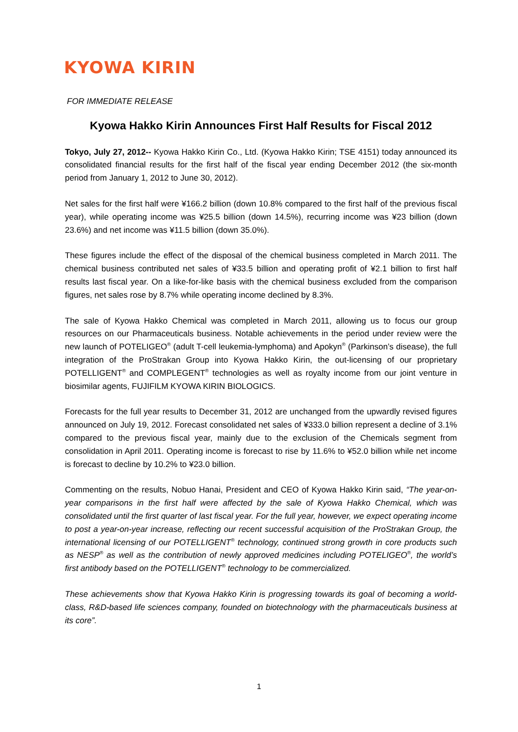KYOWA KIRIN
FOR IMMEDIATE RELEASE
Kyowa Hakko Kirin Announces First Half Results for Fiscal 2012
Tokyo, July 27, 2012-- Kyowa Hakko Kirin Co., Ltd. (Kyowa Hakko Kirin; TSE 4151) today announced its consolidated financial results for the first half of the fiscal year ending December 2012 (the six-month period from January 1, 2012 to June 30, 2012).
Net sales for the first half were ¥166.2 billion (down 10.8% compared to the first half of the previous fiscal year), while operating income was ¥25.5 billion (down 14.5%), recurring income was ¥23 billion (down 23.6%) and net income was ¥11.5 billion (down 35.0%).
These figures include the effect of the disposal of the chemical business completed in March 2011. The chemical business contributed net sales of ¥33.5 billion and operating profit of ¥2.1 billion to first half results last fiscal year. On a like-for-like basis with the chemical business excluded from the comparison figures, net sales rose by 8.7% while operating income declined by 8.3%.
The sale of Kyowa Hakko Chemical was completed in March 2011, allowing us to focus our group resources on our Pharmaceuticals business. Notable achievements in the period under review were the new launch of POTELIGEO<sup>®</sup> (adult T-cell leukemia-lymphoma) and Apokyn<sup>®</sup> (Parkinson’s disease), the full integration of the ProStrakan Group into Kyowa Hakko Kirin, the out-licensing of our proprietary POTELLIGENT<sup>®</sup> and COMPLEGENT<sup>®</sup> technologies as well as royalty income from our joint venture in biosimilar agents, FUJIFILM KYOWA KIRIN BIOLOGICS.
Forecasts for the full year results to December 31, 2012 are unchanged from the upwardly revised figures announced on July 19, 2012. Forecast consolidated net sales of ¥333.0 billion represent a decline of 3.1% compared to the previous fiscal year, mainly due to the exclusion of the Chemicals segment from consolidation in April 2011. Operating income is forecast to rise by 11.6% to ¥52.0 billion while net income is forecast to decline by 10.2% to ¥23.0 billion.
Commenting on the results, Nobuo Hanai, President and CEO of Kyowa Hakko Kirin said, “The year-on-year comparisons in the first half were affected by the sale of Kyowa Hakko Chemical, which was consolidated until the first quarter of last fiscal year. For the full year, however, we expect operating income to post a year-on-year increase, reflecting our recent successful acquisition of the ProStrakan Group, the international licensing of our POTELLIGENT<sup>®</sup> technology, continued strong growth in core products such as NESP<sup>®</sup> as well as the contribution of newly approved medicines including POTELIGEO<sup>®</sup>, the world’s first antibody based on the POTELLIGENT<sup>®</sup> technology to be commercialized.
These achievements show that Kyowa Hakko Kirin is progressing towards its goal of becoming a world-class, R&D-based life sciences company, founded on biotechnology with the pharmaceuticals business at its core”.
1